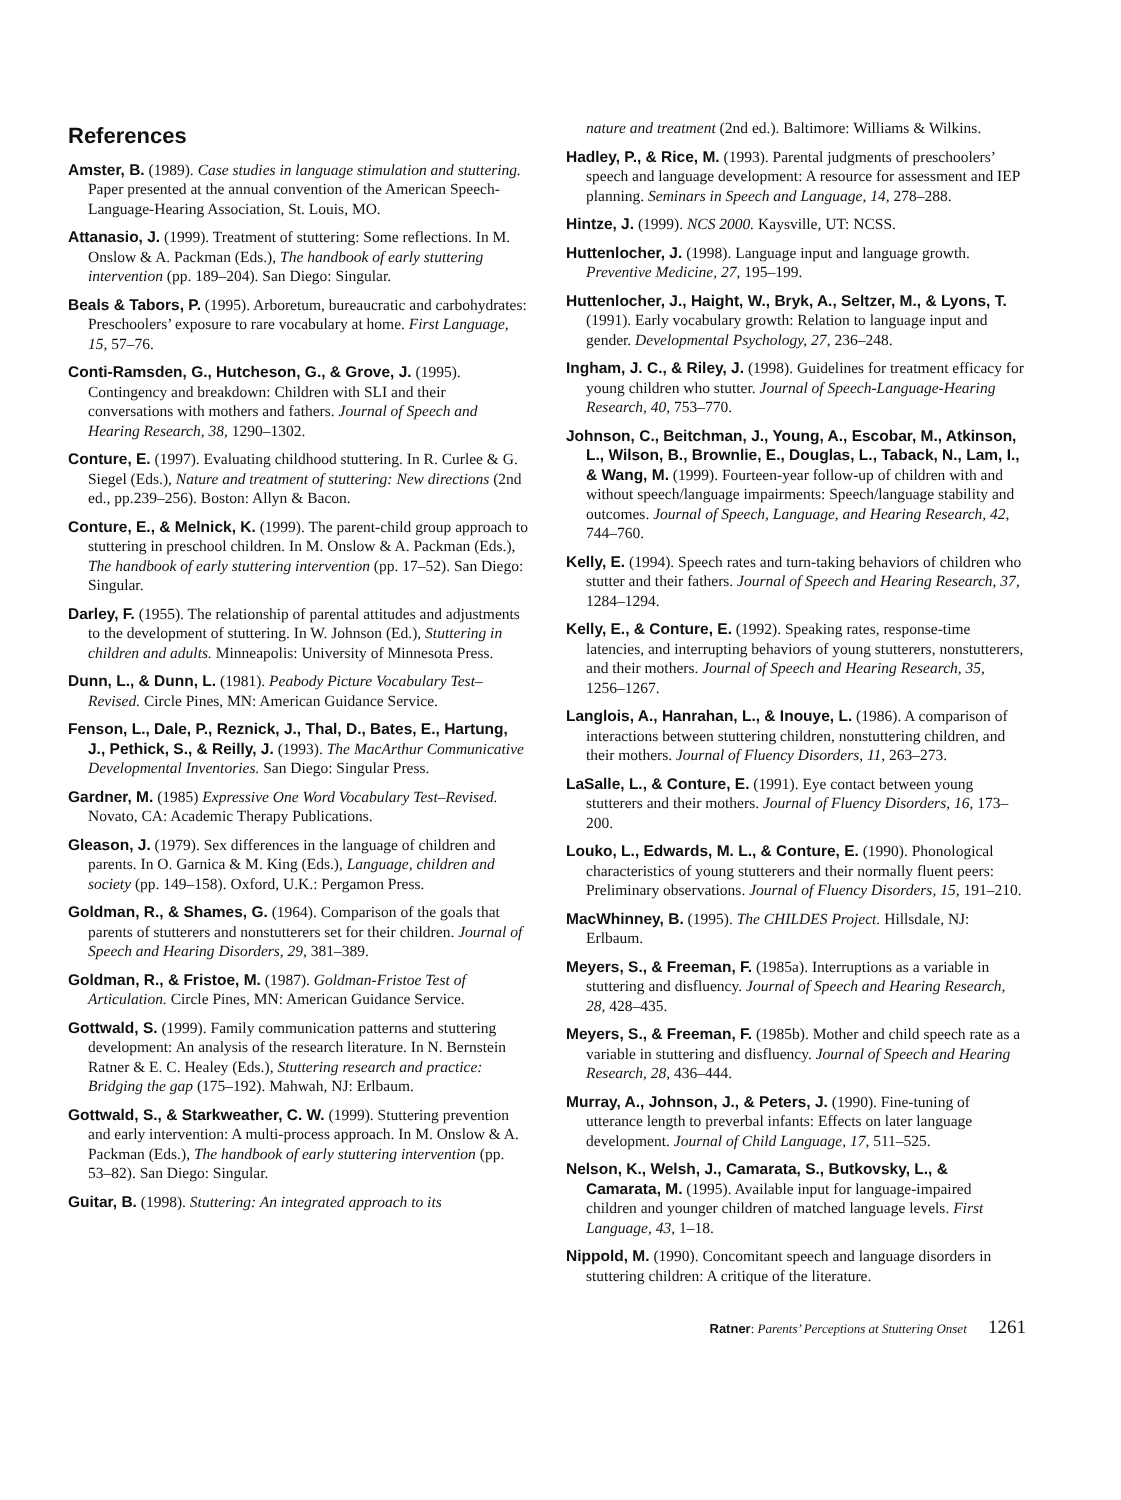References
Amster, B. (1989). Case studies in language stimulation and stuttering. Paper presented at the annual convention of the American Speech-Language-Hearing Association, St. Louis, MO.
Attanasio, J. (1999). Treatment of stuttering: Some reflections. In M. Onslow & A. Packman (Eds.), The handbook of early stuttering intervention (pp. 189–204). San Diego: Singular.
Beals & Tabors, P. (1995). Arboretum, bureaucratic and carbohydrates: Preschoolers’ exposure to rare vocabulary at home. First Language, 15, 57–76.
Conti-Ramsden, G., Hutcheson, G., & Grove, J. (1995). Contingency and breakdown: Children with SLI and their conversations with mothers and fathers. Journal of Speech and Hearing Research, 38, 1290–1302.
Conture, E. (1997). Evaluating childhood stuttering. In R. Curlee & G. Siegel (Eds.), Nature and treatment of stuttering: New directions (2nd ed., pp.239–256). Boston: Allyn & Bacon.
Conture, E., & Melnick, K. (1999). The parent-child group approach to stuttering in preschool children. In M. Onslow & A. Packman (Eds.), The handbook of early stuttering intervention (pp. 17–52). San Diego: Singular.
Darley, F. (1955). The relationship of parental attitudes and adjustments to the development of stuttering. In W. Johnson (Ed.), Stuttering in children and adults. Minneapolis: University of Minnesota Press.
Dunn, L., & Dunn, L. (1981). Peabody Picture Vocabulary Test–Revised. Circle Pines, MN: American Guidance Service.
Fenson, L., Dale, P., Reznick, J., Thal, D., Bates, E., Hartung, J., Pethick, S., & Reilly, J. (1993). The MacArthur Communicative Developmental Inventories. San Diego: Singular Press.
Gardner, M. (1985) Expressive One Word Vocabulary Test–Revised. Novato, CA: Academic Therapy Publications.
Gleason, J. (1979). Sex differences in the language of children and parents. In O. Garnica & M. King (Eds.), Language, children and society (pp. 149–158). Oxford, U.K.: Pergamon Press.
Goldman, R., & Shames, G. (1964). Comparison of the goals that parents of stutterers and nonstutterers set for their children. Journal of Speech and Hearing Disorders, 29, 381–389.
Goldman, R., & Fristoe, M. (1987). Goldman-Fristoe Test of Articulation. Circle Pines, MN: American Guidance Service.
Gottwald, S. (1999). Family communication patterns and stuttering development: An analysis of the research literature. In N. Bernstein Ratner & E. C. Healey (Eds.), Stuttering research and practice: Bridging the gap (175–192). Mahwah, NJ: Erlbaum.
Gottwald, S., & Starkweather, C. W. (1999). Stuttering prevention and early intervention: A multi-process approach. In M. Onslow & A. Packman (Eds.), The handbook of early stuttering intervention (pp. 53–82). San Diego: Singular.
Guitar, B. (1998). Stuttering: An integrated approach to its
nature and treatment (2nd ed.). Baltimore: Williams & Wilkins.
Hadley, P., & Rice, M. (1993). Parental judgments of preschoolers’ speech and language development: A resource for assessment and IEP planning. Seminars in Speech and Language, 14, 278–288.
Hintze, J. (1999). NCS 2000. Kaysville, UT: NCSS.
Huttenlocher, J. (1998). Language input and language growth. Preventive Medicine, 27, 195–199.
Huttenlocher, J., Haight, W., Bryk, A., Seltzer, M., & Lyons, T. (1991). Early vocabulary growth: Relation to language input and gender. Developmental Psychology, 27, 236–248.
Ingham, J. C., & Riley, J. (1998). Guidelines for treatment efficacy for young children who stutter. Journal of Speech-Language-Hearing Research, 40, 753–770.
Johnson, C., Beitchman, J., Young, A., Escobar, M., Atkinson, L., Wilson, B., Brownlie, E., Douglas, L., Taback, N., Lam, I., & Wang, M. (1999). Fourteen-year follow-up of children with and without speech/language impairments: Speech/language stability and outcomes. Journal of Speech, Language, and Hearing Research, 42, 744–760.
Kelly, E. (1994). Speech rates and turn-taking behaviors of children who stutter and their fathers. Journal of Speech and Hearing Research, 37, 1284–1294.
Kelly, E., & Conture, E. (1992). Speaking rates, response-time latencies, and interrupting behaviors of young stutterers, nonstutterers, and their mothers. Journal of Speech and Hearing Research, 35, 1256–1267.
Langlois, A., Hanrahan, L., & Inouye, L. (1986). A comparison of interactions between stuttering children, nonstuttering children, and their mothers. Journal of Fluency Disorders, 11, 263–273.
LaSalle, L., & Conture, E. (1991). Eye contact between young stutterers and their mothers. Journal of Fluency Disorders, 16, 173–200.
Louko, L., Edwards, M. L., & Conture, E. (1990). Phonological characteristics of young stutterers and their normally fluent peers: Preliminary observations. Journal of Fluency Disorders, 15, 191–210.
MacWhinney, B. (1995). The CHILDES Project. Hillsdale, NJ: Erlbaum.
Meyers, S., & Freeman, F. (1985a). Interruptions as a variable in stuttering and disfluency. Journal of Speech and Hearing Research, 28, 428–435.
Meyers, S., & Freeman, F. (1985b). Mother and child speech rate as a variable in stuttering and disfluency. Journal of Speech and Hearing Research, 28, 436–444.
Murray, A., Johnson, J., & Peters, J. (1990). Fine-tuning of utterance length to preverbal infants: Effects on later language development. Journal of Child Language, 17, 511–525.
Nelson, K., Welsh, J., Camarata, S., Butkovsky, L., & Camarata, M. (1995). Available input for language-impaired children and younger children of matched language levels. First Language, 43, 1–18.
Nippold, M. (1990). Concomitant speech and language disorders in stuttering children: A critique of the literature.
Ratner: Parents’ Perceptions at Stuttering Onset 1261